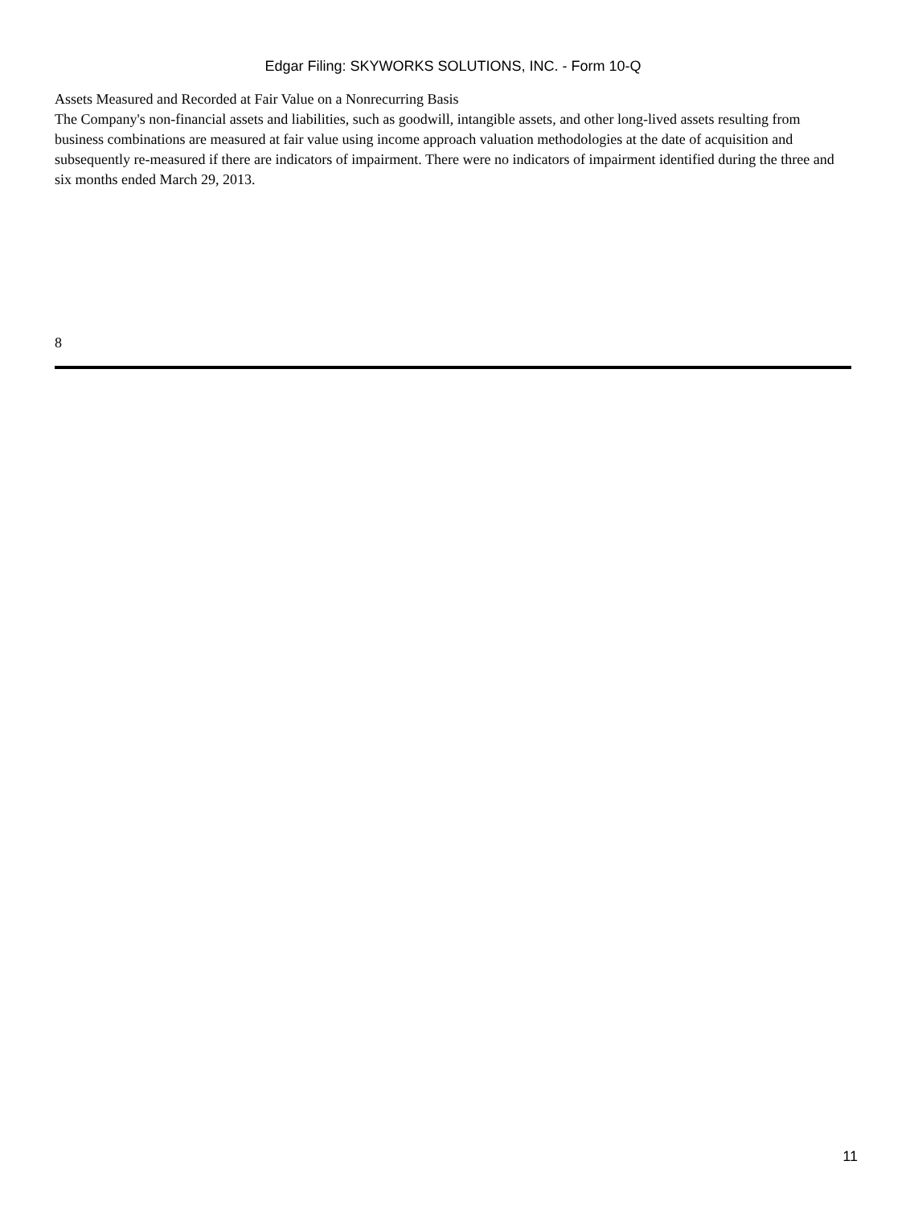Edgar Filing: SKYWORKS SOLUTIONS, INC. - Form 10-Q
Assets Measured and Recorded at Fair Value on a Nonrecurring Basis
The Company's non-financial assets and liabilities, such as goodwill, intangible assets, and other long-lived assets resulting from business combinations are measured at fair value using income approach valuation methodologies at the date of acquisition and subsequently re-measured if there are indicators of impairment. There were no indicators of impairment identified during the three and six months ended March 29, 2013.
8
11